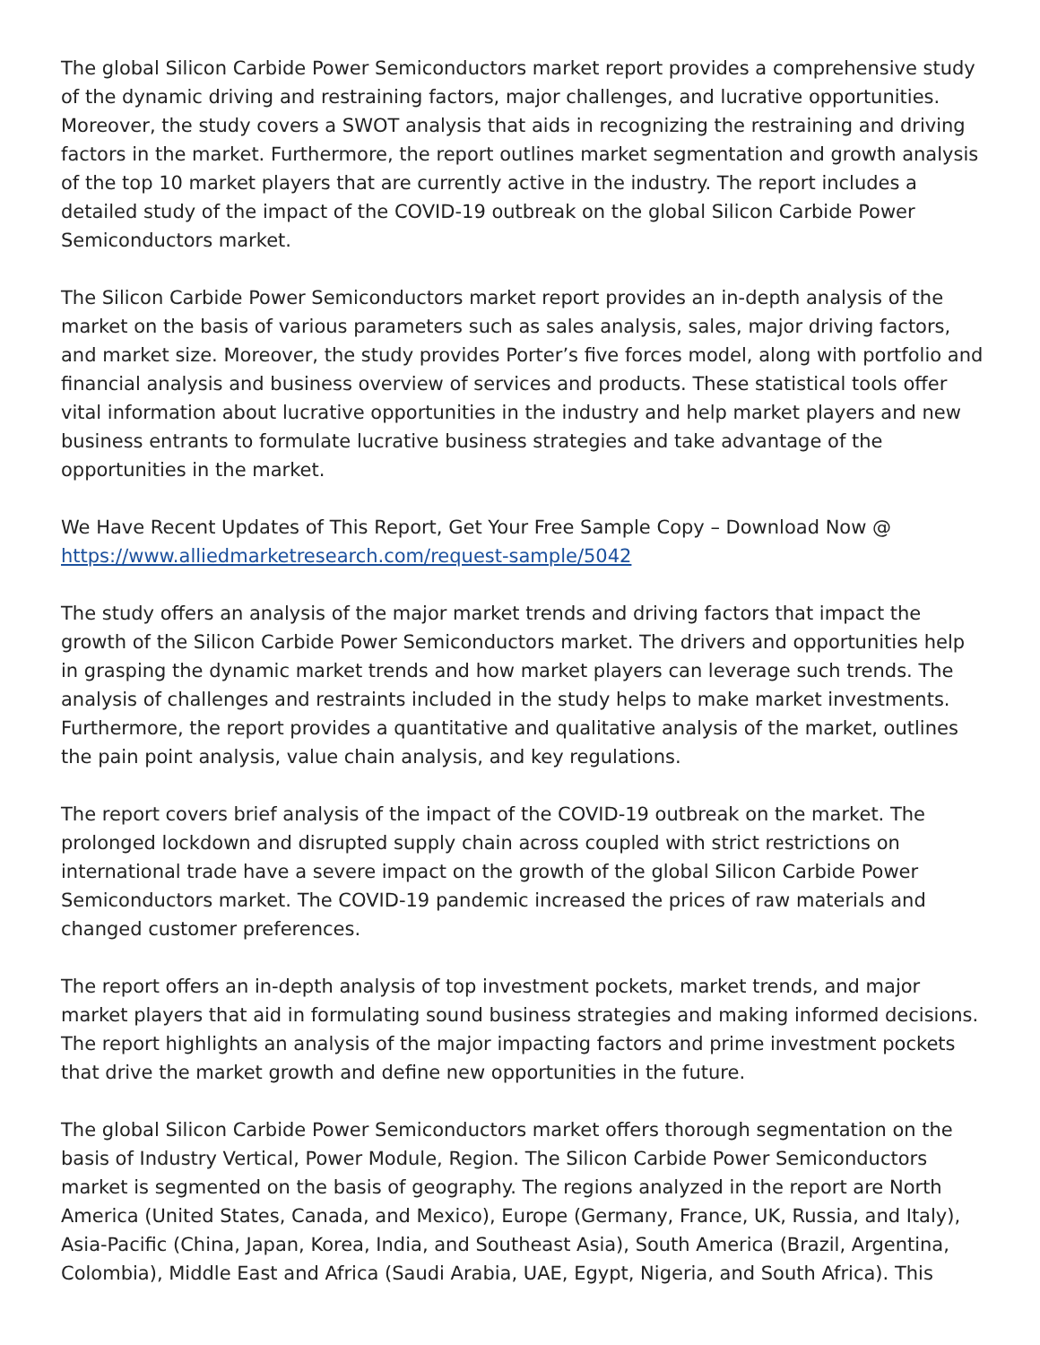The global Silicon Carbide Power Semiconductors market report provides a comprehensive study of the dynamic driving and restraining factors, major challenges, and lucrative opportunities. Moreover, the study covers a SWOT analysis that aids in recognizing the restraining and driving factors in the market. Furthermore, the report outlines market segmentation and growth analysis of the top 10 market players that are currently active in the industry. The report includes a detailed study of the impact of the COVID-19 outbreak on the global Silicon Carbide Power Semiconductors market.
The Silicon Carbide Power Semiconductors market report provides an in-depth analysis of the market on the basis of various parameters such as sales analysis, sales, major driving factors, and market size. Moreover, the study provides Porter’s five forces model, along with portfolio and financial analysis and business overview of services and products. These statistical tools offer vital information about lucrative opportunities in the industry and help market players and new business entrants to formulate lucrative business strategies and take advantage of the opportunities in the market.
We Have Recent Updates of This Report, Get Your Free Sample Copy – Download Now @ https://www.alliedmarketresearch.com/request-sample/5042
The study offers an analysis of the major market trends and driving factors that impact the growth of the Silicon Carbide Power Semiconductors market. The drivers and opportunities help in grasping the dynamic market trends and how market players can leverage such trends. The analysis of challenges and restraints included in the study helps to make market investments. Furthermore, the report provides a quantitative and qualitative analysis of the market, outlines the pain point analysis, value chain analysis, and key regulations.
The report covers brief analysis of the impact of the COVID-19 outbreak on the market. The prolonged lockdown and disrupted supply chain across coupled with strict restrictions on international trade have a severe impact on the growth of the global Silicon Carbide Power Semiconductors market. The COVID-19 pandemic increased the prices of raw materials and changed customer preferences.
The report offers an in-depth analysis of top investment pockets, market trends, and major market players that aid in formulating sound business strategies and making informed decisions. The report highlights an analysis of the major impacting factors and prime investment pockets that drive the market growth and define new opportunities in the future.
The global Silicon Carbide Power Semiconductors market offers thorough segmentation on the basis of Industry Vertical, Power Module, Region. The Silicon Carbide Power Semiconductors market is segmented on the basis of geography. The regions analyzed in the report are North America (United States, Canada, and Mexico), Europe (Germany, France, UK, Russia, and Italy), Asia-Pacific (China, Japan, Korea, India, and Southeast Asia), South America (Brazil, Argentina, Colombia), Middle East and Africa (Saudi Arabia, UAE, Egypt, Nigeria, and South Africa). This